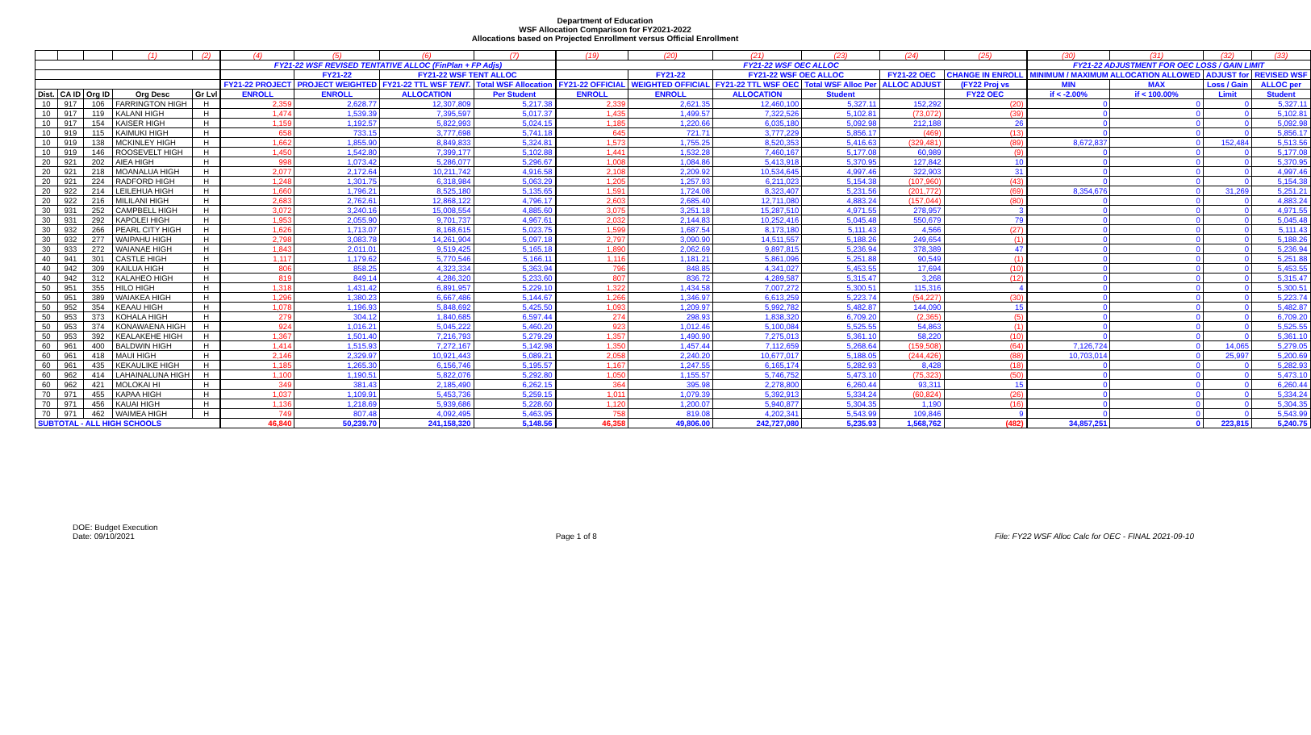Department of Education
WSF Allocation Comparison for FY2021-2022
Allocations based on Projected Enrollment versus Official Enrollment
| | | | (1) | (2) | | (4) | (5) | (6) | (7) | | (19) | (20) | (21) | (23) | (24) | (25) | | (30) | (31) | (32) | (33) |
| | | | | | | FY21-22 WSF REVISED TENTATIVE ALLOC (FinPlan + FP Adjs) | | | | | FY21-22 WSF OEC ALLOC | | | | | | | FY21-22 ADJUSTMENT FOR OEC LOSS / GAIN LIMIT | | | |
| | | | | | | | FY21-22 | FY21-22 WSF TENT ALLOC | | | | FY21-22 | FY21-22 WSF OEC ALLOC | | FY21-22 OEC | CHANGE IN ENROLL | | MINIMUM / MAXIMUM ALLOCATION ALLOWED | | ADJUST for | REVISED WSF |
| | | | | | | FY21-22 PROJECT | PROJECT WEIGHTED | FY21-22 TTL WSF TENT. | Total WSF Allocation | | FY21-22 OFFICIAL | WEIGHTED OFFICIAL | FY21-22 TTL WSF OEC | Total WSF Alloc Per | ALLOC ADJUST | (FY22 Proj vs | | MIN | MAX | Loss / Gain | ALLOC per |
| Dist. | CA ID | Org ID | Org Desc | Gr Lvl | | ENROLL | ENROLL | ALLOCATION | Per Student | | ENROLL | ENROLL | ALLOCATION | Student | | FY22 OEC | | if < -2.00% | if < 100.00% | Limit | Student |
| 10 | 917 | 106 | FARRINGTON HIGH | H | | 2,359 | 2,628.77 | 12,307,809 | 5,217.38 | | 2,339 | 2,621.35 | 12,460,100 | 5,327.11 | 152,292 | (20) | | 0 | 0 | 0 | 5,327.11 |
| 10 | 917 | 119 | KALANI HIGH | H | | 1,474 | 1,539.39 | 7,395,597 | 5,017.37 | | 1,435 | 1,499.57 | 7,322,526 | 5,102.81 | (73,072) | (39) | | 0 | 0 | 0 | 5,102.81 |
| 10 | 917 | 154 | KAISER HIGH | H | | 1,159 | 1,192.57 | 5,822,993 | 5,024.15 | | 1,185 | 1,220.66 | 6,035,180 | 5,092.98 | 212,188 | 26 | | 0 | 0 | 0 | 5,092.98 |
| 10 | 919 | 115 | KAIMUKI HIGH | H | | 658 | 733.15 | 3,777,698 | 5,741.18 | | 645 | 721.71 | 3,777,229 | 5,856.17 | (469) | (13) | | 0 | 0 | 0 | 5,856.17 |
| 10 | 919 | 138 | MCKINLEY HIGH | H | | 1,662 | 1,855.90 | 8,849,833 | 5,324.81 | | 1,573 | 1,755.25 | 8,520,353 | 5,416.63 | (329,481) | (89) | | 8,672,837 | 0 | 152,484 | 5,513.56 |
| 10 | 919 | 146 | ROOSEVELT HIGH | H | | 1,450 | 1,542.80 | 7,399,177 | 5,102.88 | | 1,441 | 1,532.28 | 7,460,167 | 5,177.08 | 60,989 | (9) | | 0 | 0 | 0 | 5,177.08 |
| 20 | 921 | 202 | AIEA HIGH | H | | 998 | 1,073.42 | 5,286,077 | 5,296.67 | | 1,008 | 1,084.86 | 5,413,918 | 5,370.95 | 127,842 | 10 | | 0 | 0 | 0 | 5,370.95 |
| 20 | 921 | 218 | MOANALUA HIGH | H | | 2,077 | 2,172.64 | 10,211,742 | 4,916.58 | | 2,108 | 2,209.92 | 10,534,645 | 4,997.46 | 322,903 | 31 | | 0 | 0 | 0 | 4,997.46 |
| 20 | 921 | 224 | RADFORD HIGH | H | | 1,248 | 1,301.75 | 6,318,984 | 5,063.29 | | 1,205 | 1,257.93 | 6,211,023 | 5,154.38 | (107,960) | (43) | | 0 | 0 | 0 | 5,154.38 |
| 20 | 922 | 214 | LEILEHUA HIGH | H | | 1,660 | 1,796.21 | 8,525,180 | 5,135.65 | | 1,591 | 1,724.08 | 8,323,407 | 5,231.56 | (201,772) | (69) | | 8,354,676 | 0 | 31,269 | 5,251.21 |
| 20 | 922 | 216 | MILILANI HIGH | H | | 2,683 | 2,762.61 | 12,868,122 | 4,796.17 | | 2,603 | 2,685.40 | 12,711,080 | 4,883.24 | (157,044) | (80) | | 0 | 0 | 0 | 4,883.24 |
| 30 | 931 | 252 | CAMPBELL HIGH | H | | 3,072 | 3,240.16 | 15,008,554 | 4,885.60 | | 3,075 | 3,251.18 | 15,287,510 | 4,971.55 | 278,957 | 3 | | 0 | 0 | 0 | 4,971.55 |
| 30 | 931 | 292 | KAPOLEI HIGH | H | | 1,953 | 2,055.90 | 9,701,737 | 4,967.61 | | 2,032 | 2,144.83 | 10,252,416 | 5,045.48 | 550,679 | 79 | | 0 | 0 | 0 | 5,045.48 |
| 30 | 932 | 266 | PEARL CITY HIGH | H | | 1,626 | 1,713.07 | 8,168,615 | 5,023.75 | | 1,599 | 1,687.54 | 8,173,180 | 5,111.43 | 4,566 | (27) | | 0 | 0 | 0 | 5,111.43 |
| 30 | 932 | 277 | WAIPAHU HIGH | H | | 2,798 | 3,083.78 | 14,261,904 | 5,097.18 | | 2,797 | 3,090.90 | 14,511,557 | 5,188.26 | 249,654 | (1) | | 0 | 0 | 0 | 5,188.26 |
| 30 | 933 | 272 | WAIANAE HIGH | H | | 1,843 | 2,011.01 | 9,519,425 | 5,165.18 | | 1,890 | 2,062.69 | 9,897,815 | 5,236.94 | 378,389 | 47 | | 0 | 0 | 0 | 5,236.94 |
| 40 | 941 | 301 | CASTLE HIGH | H | | 1,117 | 1,179.62 | 5,770,546 | 5,166.11 | | 1,116 | 1,181.21 | 5,861,096 | 5,251.88 | 90,549 | (1) | | 0 | 0 | 0 | 5,251.88 |
| 40 | 942 | 309 | KAILUA HIGH | H | | 806 | 858.25 | 4,323,334 | 5,363.94 | | 796 | 848.85 | 4,341,027 | 5,453.55 | 17,694 | (10) | | 0 | 0 | 0 | 5,453.55 |
| 40 | 942 | 312 | KALAHEO HIGH | H | | 819 | 849.14 | 4,286,320 | 5,233.60 | | 807 | 836.72 | 4,289,587 | 5,315.47 | 3,268 | (12) | | 0 | 0 | 0 | 5,315.47 |
| 50 | 951 | 355 | HILO HIGH | H | | 1,318 | 1,431.42 | 6,891,957 | 5,229.10 | | 1,322 | 1,434.58 | 7,007,272 | 5,300.51 | 115,316 | 4 | | 0 | 0 | 0 | 5,300.51 |
| 50 | 951 | 389 | WAIAKEA HIGH | H | | 1,296 | 1,380.23 | 6,667,486 | 5,144.67 | | 1,266 | 1,346.97 | 6,613,259 | 5,223.74 | (54,227) | (30) | | 0 | 0 | 0 | 5,223.74 |
| 50 | 952 | 354 | KEAAU HIGH | H | | 1,078 | 1,196.93 | 5,848,692 | 5,425.50 | | 1,093 | 1,209.97 | 5,992,782 | 5,482.87 | 144,090 | 15 | | 0 | 0 | 0 | 5,482.87 |
| 50 | 953 | 373 | KOHALA HIGH | H | | 279 | 304.12 | 1,840,685 | 6,597.44 | | 274 | 298.93 | 1,838,320 | 6,709.20 | (2,365) | (5) | | 0 | 0 | 0 | 6,709.20 |
| 50 | 953 | 374 | KONAWAENA HIGH | H | | 924 | 1,016.21 | 5,045,222 | 5,460.20 | | 923 | 1,012.46 | 5,100,084 | 5,525.55 | 54,863 | (1) | | 0 | 0 | 0 | 5,525.55 |
| 50 | 953 | 392 | KEALAKEHE HIGH | H | | 1,367 | 1,501.40 | 7,216,793 | 5,279.29 | | 1,357 | 1,490.90 | 7,275,013 | 5,361.10 | 58,220 | (10) | | 0 | 0 | 0 | 5,361.10 |
| 60 | 961 | 400 | BALDWIN HIGH | H | | 1,414 | 1,515.93 | 7,272,167 | 5,142.98 | | 1,350 | 1,457.44 | 7,112,659 | 5,268.64 | (159,508) | (64) | | 7,126,724 | 0 | 14,065 | 5,279.05 |
| 60 | 961 | 418 | MAUI HIGH | H | | 2,146 | 2,329.97 | 10,921,443 | 5,089.21 | | 2,058 | 2,240.20 | 10,677,017 | 5,188.05 | (244,426) | (88) | | 10,703,014 | 0 | 25,997 | 5,200.69 |
| 60 | 961 | 435 | KEKAULIKE HIGH | H | | 1,185 | 1,265.30 | 6,156,746 | 5,195.57 | | 1,167 | 1,247.55 | 6,165,174 | 5,282.93 | 8,428 | (18) | | 0 | 0 | 0 | 5,282.93 |
| 60 | 962 | 414 | LAHAINALUNA HIGH | H | | 1,100 | 1,190.51 | 5,822,076 | 5,292.80 | | 1,050 | 1,155.57 | 5,746,752 | 5,473.10 | (75,323) | (50) | | 0 | 0 | 0 | 5,473.10 |
| 60 | 962 | 421 | MOLOKAI HI | H | | 349 | 381.43 | 2,185,490 | 6,262.15 | | 364 | 395.98 | 2,278,800 | 6,260.44 | 93,311 | 15 | | 0 | 0 | 0 | 6,260.44 |
| 70 | 971 | 455 | KAPAA HIGH | H | | 1,037 | 1,109.91 | 5,453,736 | 5,259.15 | | 1,011 | 1,079.39 | 5,392,913 | 5,334.24 | (60,824) | (26) | | 0 | 0 | 0 | 5,334.24 |
| 70 | 971 | 456 | KAUAI HIGH | H | | 1,136 | 1,218.69 | 5,939,686 | 5,228.60 | | 1,120 | 1,200.07 | 5,940,877 | 5,304.35 | 1,190 | (16) | | 0 | 0 | 0 | 5,304.35 |
| 70 | 971 | 462 | WAIMEA HIGH | H | | 749 | 807.48 | 4,092,495 | 5,463.95 | | 758 | 819.08 | 4,202,341 | 5,543.99 | 109,846 | 9 | | 0 | 0 | 0 | 5,543.99 |
| SUBTOTAL - ALL HIGH SCHOOLS | | | | | | 46,840 | 50,239.70 | 241,158,320 | 5,148.56 | | 46,358 | 49,806.00 | 242,727,080 | 5,235.93 | 1,568,762 | (482) | | 34,857,251 | 0 | 223,815 | 5,240.75 |
DOE: Budget Execution
Date: 09/10/2021
Page 1 of 8 File: FY22 WSF Alloc Calc for OEC - FINAL 2021-09-10